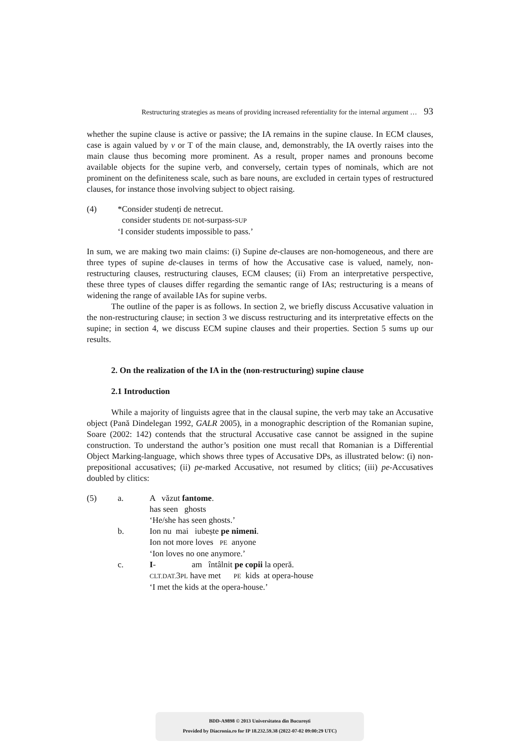Restructuring strategies as means of providing increased referentiality for the internal argument … 93
whether the supine clause is active or passive; the IA remains in the supine clause. In ECM clauses, case is again valued by v or T of the main clause, and, demonstrably, the IA overtly raises into the main clause thus becoming more prominent. As a result, proper names and pronouns become available objects for the supine verb, and conversely, certain types of nominals, which are not prominent on the definiteness scale, such as bare nouns, are excluded in certain types of restructured clauses, for instance those involving subject to object raising.
(4) *Consider studenți de netrecut.
consider students DE not-surpass-SUP
‘I consider students impossible to pass.’
In sum, we are making two main claims: (i) Supine de-clauses are non-homogeneous, and there are three types of supine de-clauses in terms of how the Accusative case is valued, namely, non-restructuring clauses, restructuring clauses, ECM clauses; (ii) From an interpretative perspective, these three types of clauses differ regarding the semantic range of IAs; restructuring is a means of widening the range of available IAs for supine verbs.
The outline of the paper is as follows. In section 2, we briefly discuss Accusative valuation in the non-restructuring clause; in section 3 we discuss restructuring and its interpretative effects on the supine; in section 4, we discuss ECM supine clauses and their properties. Section 5 sums up our results.
2. On the realization of the IA in the (non-restructuring) supine clause
2.1 Introduction
While a majority of linguists agree that in the clausal supine, the verb may take an Accusative object (Pană Dindelegan 1992, GALR 2005), in a monographic description of the Romanian supine, Soare (2002: 142) contends that the structural Accusative case cannot be assigned in the supine construction. To understand the author’s position one must recall that Romanian is a Differential Object Marking-language, which shows three types of Accusative DPs, as illustrated below: (i) non-prepositional accusatives; (ii) pe-marked Accusative, not resumed by clitics; (iii) pe-Accusatives doubled by clitics:
| (5) | a. | A văzut fantome . has seen ghosts ‘He/she has seen ghosts.’ |
| | b. | Ion nu mai iubește pe nimeni . Ion not more loves PE anyone ‘Ion loves no one anymore.’ |
| | c. | I - am întâlnit pe copii la operă. CLT.DAT. 3 PL have met PE kids at opera-house ‘I met the kids at the opera-house.’ |
BDD-A9898 © 2013 Universitatea din București
Provided by Diacronia.ro for IP 18.232.59.38 (2022-07-02 09:00:29 UTC)